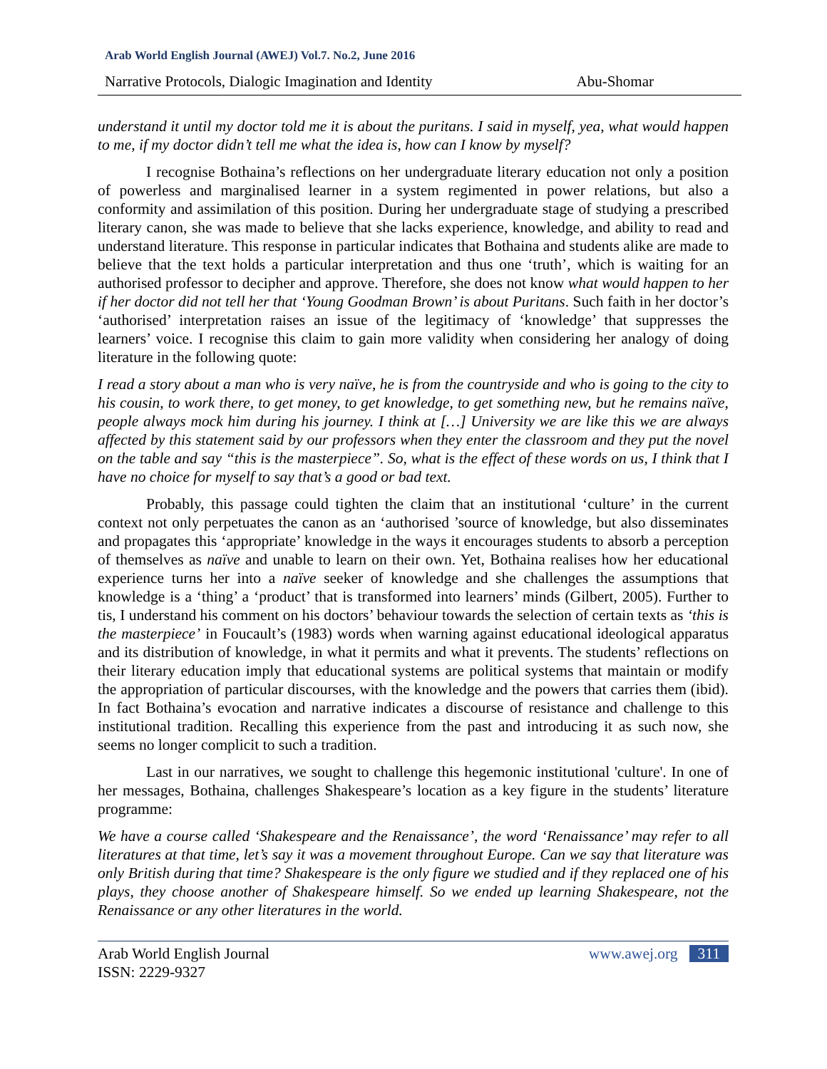Arab World English Journal (AWEJ) Vol.7. No.2, June 2016
Narrative Protocols, Dialogic Imagination and Identity Abu-Shomar
understand it until my doctor told me it is about the puritans. I said in myself, yea, what would happen to me, if my doctor didn’t tell me what the idea is, how can I know by myself?
I recognise Bothaina’s reflections on her undergraduate literary education not only a position of powerless and marginalised learner in a system regimented in power relations, but also a conformity and assimilation of this position. During her undergraduate stage of studying a prescribed literary canon, she was made to believe that she lacks experience, knowledge, and ability to read and understand literature. This response in particular indicates that Bothaina and students alike are made to believe that the text holds a particular interpretation and thus one ‘truth’, which is waiting for an authorised professor to decipher and approve. Therefore, she does not know what would happen to her if her doctor did not tell her that ‘Young Goodman Brown’ is about Puritans. Such faith in her doctor’s ‘authorised’ interpretation raises an issue of the legitimacy of ‘knowledge’ that suppresses the learners’ voice. I recognise this claim to gain more validity when considering her analogy of doing literature in the following quote:
I read a story about a man who is very naïve, he is from the countryside and who is going to the city to his cousin, to work there, to get money, to get knowledge, to get something new, but he remains naïve, people always mock him during his journey. I think at […] University we are like this we are always affected by this statement said by our professors when they enter the classroom and they put the novel on the table and say “this is the masterpiece”. So, what is the effect of these words on us, I think that I have no choice for myself to say that’s a good or bad text.
Probably, this passage could tighten the claim that an institutional ‘culture’ in the current context not only perpetuates the canon as an ‘authorised ’source of knowledge, but also disseminates and propagates this ‘appropriate’ knowledge in the ways it encourages students to absorb a perception of themselves as naïve and unable to learn on their own. Yet, Bothaina realises how her educational experience turns her into a naïve seeker of knowledge and she challenges the assumptions that knowledge is a ‘thing’ a ‘product’ that is transformed into learners’ minds (Gilbert, 2005). Further to tis, I understand his comment on his doctors’ behaviour towards the selection of certain texts as ‘this is the masterpiece’ in Foucault’s (1983) words when warning against educational ideological apparatus and its distribution of knowledge, in what it permits and what it prevents. The students’ reflections on their literary education imply that educational systems are political systems that maintain or modify the appropriation of particular discourses, with the knowledge and the powers that carries them (ibid). In fact Bothaina’s evocation and narrative indicates a discourse of resistance and challenge to this institutional tradition. Recalling this experience from the past and introducing it as such now, she seems no longer complicit to such a tradition.
Last in our narratives, we sought to challenge this hegemonic institutional 'culture'. In one of her messages, Bothaina, challenges Shakespeare’s location as a key figure in the students’ literature programme:
We have a course called ‘Shakespeare and the Renaissance’, the word ‘Renaissance’ may refer to all literatures at that time, let’s say it was a movement throughout Europe. Can we say that literature was only British during that time? Shakespeare is the only figure we studied and if they replaced one of his plays, they choose another of Shakespeare himself. So we ended up learning Shakespeare, not the Renaissance or any other literatures in the world.
Arab World English Journal
ISSN: 2229-9327 www.awej.org 311